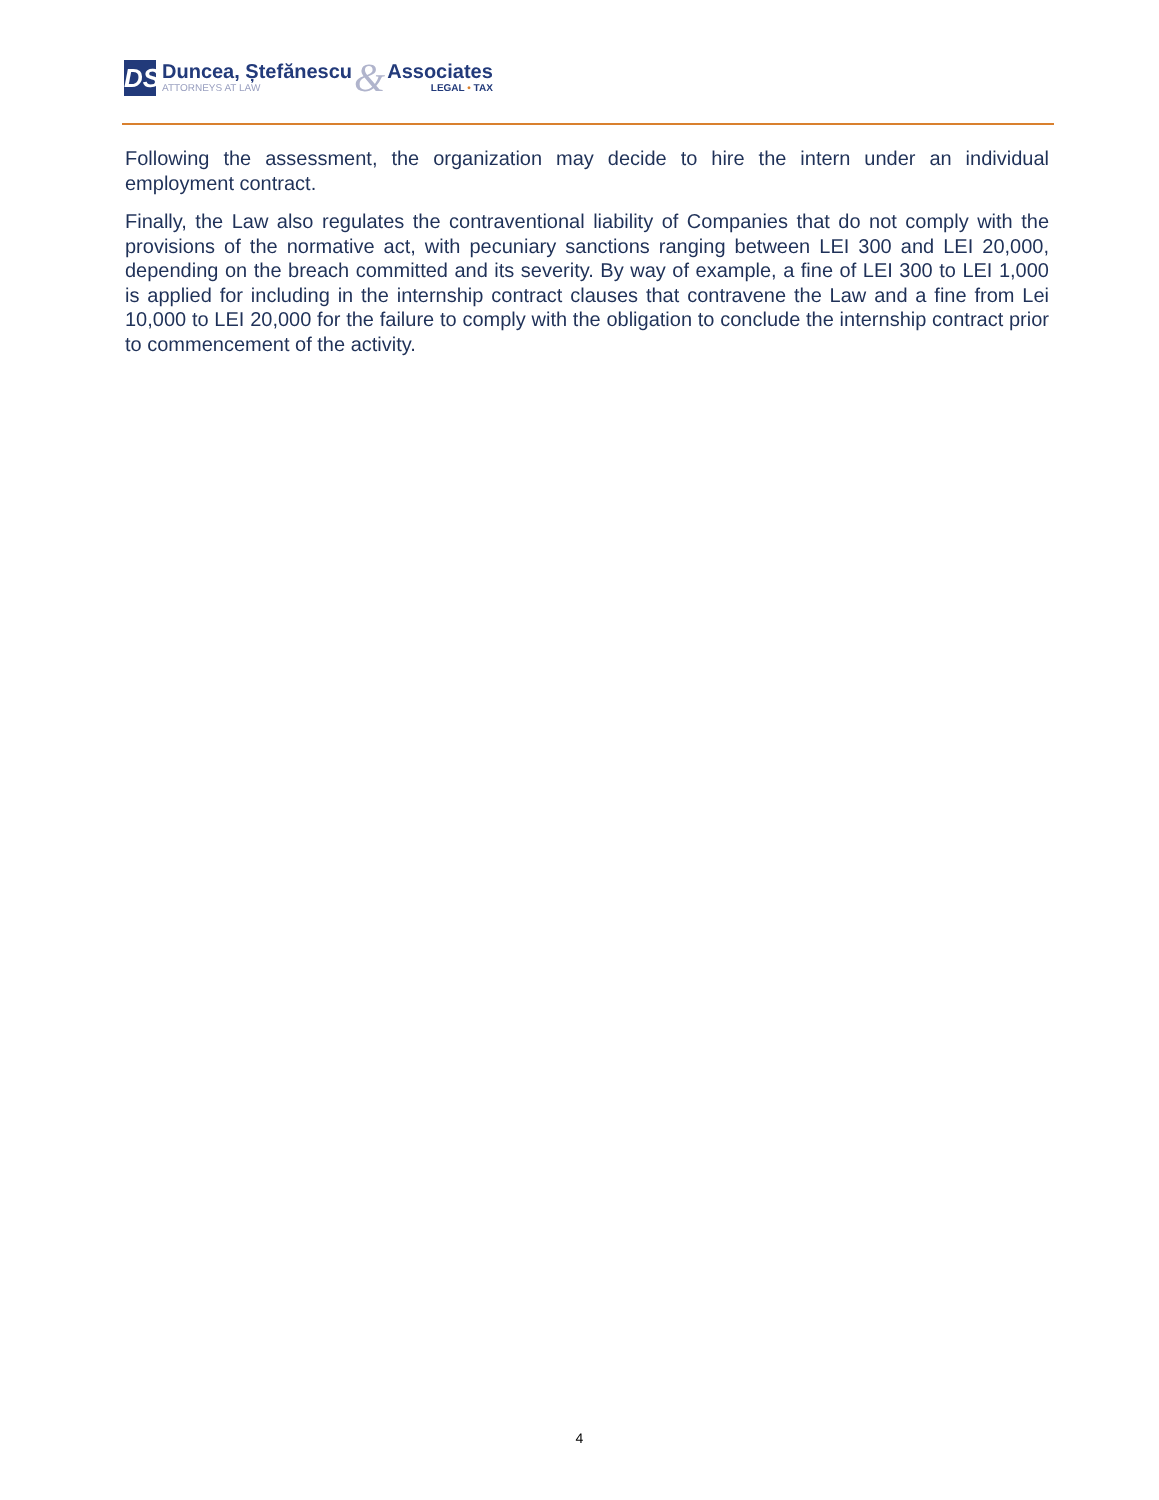DS
Duncea, Ștefănescu
ATTORNEYS AT LAW
&
Associates
LEGAL • TAX
Following the assessment, the organization may decide to hire the intern under an individual employment contract.
Finally, the Law also regulates the contraventional liability of Companies that do not comply with the provisions of the normative act, with pecuniary sanctions ranging between LEI 300 and LEI 20,000, depending on the breach committed and its severity. By way of example, a fine of LEI 300 to LEI 1,000 is applied for including in the internship contract clauses that contravene the Law and a fine from Lei 10,000 to LEI 20,000 for the failure to comply with the obligation to conclude the internship contract prior to commencement of the activity.
4